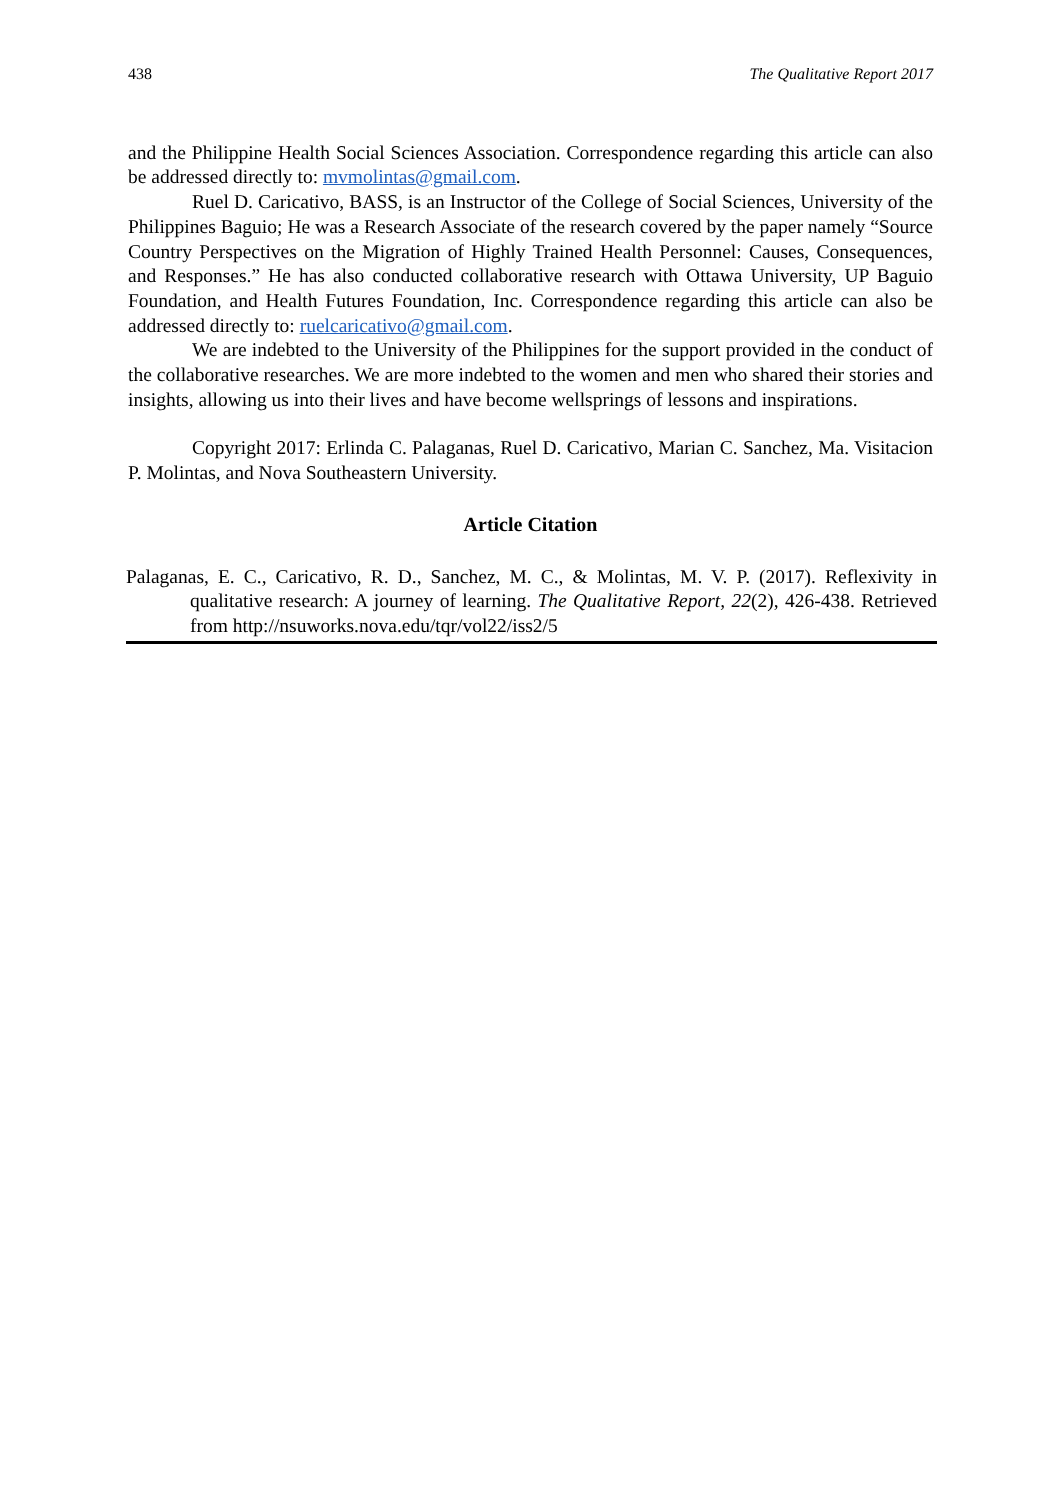438 The Qualitative Report 2017
and the Philippine Health Social Sciences Association. Correspondence regarding this article can also be addressed directly to: mvmolintas@gmail.com.
Ruel D. Caricativo, BASS, is an Instructor of the College of Social Sciences, University of the Philippines Baguio; He was a Research Associate of the research covered by the paper namely “Source Country Perspectives on the Migration of Highly Trained Health Personnel: Causes, Consequences, and Responses.” He has also conducted collaborative research with Ottawa University, UP Baguio Foundation, and Health Futures Foundation, Inc. Correspondence regarding this article can also be addressed directly to: ruelcaricativo@gmail.com.
We are indebted to the University of the Philippines for the support provided in the conduct of the collaborative researches. We are more indebted to the women and men who shared their stories and insights, allowing us into their lives and have become wellsprings of lessons and inspirations.
Copyright 2017: Erlinda C. Palaganas, Ruel D. Caricativo, Marian C. Sanchez, Ma. Visitacion P. Molintas, and Nova Southeastern University.
Article Citation
Palaganas, E. C., Caricativo, R. D., Sanchez, M. C., & Molintas, M. V. P. (2017). Reflexivity in qualitative research: A journey of learning. The Qualitative Report, 22(2), 426-438. Retrieved from http://nsuworks.nova.edu/tqr/vol22/iss2/5